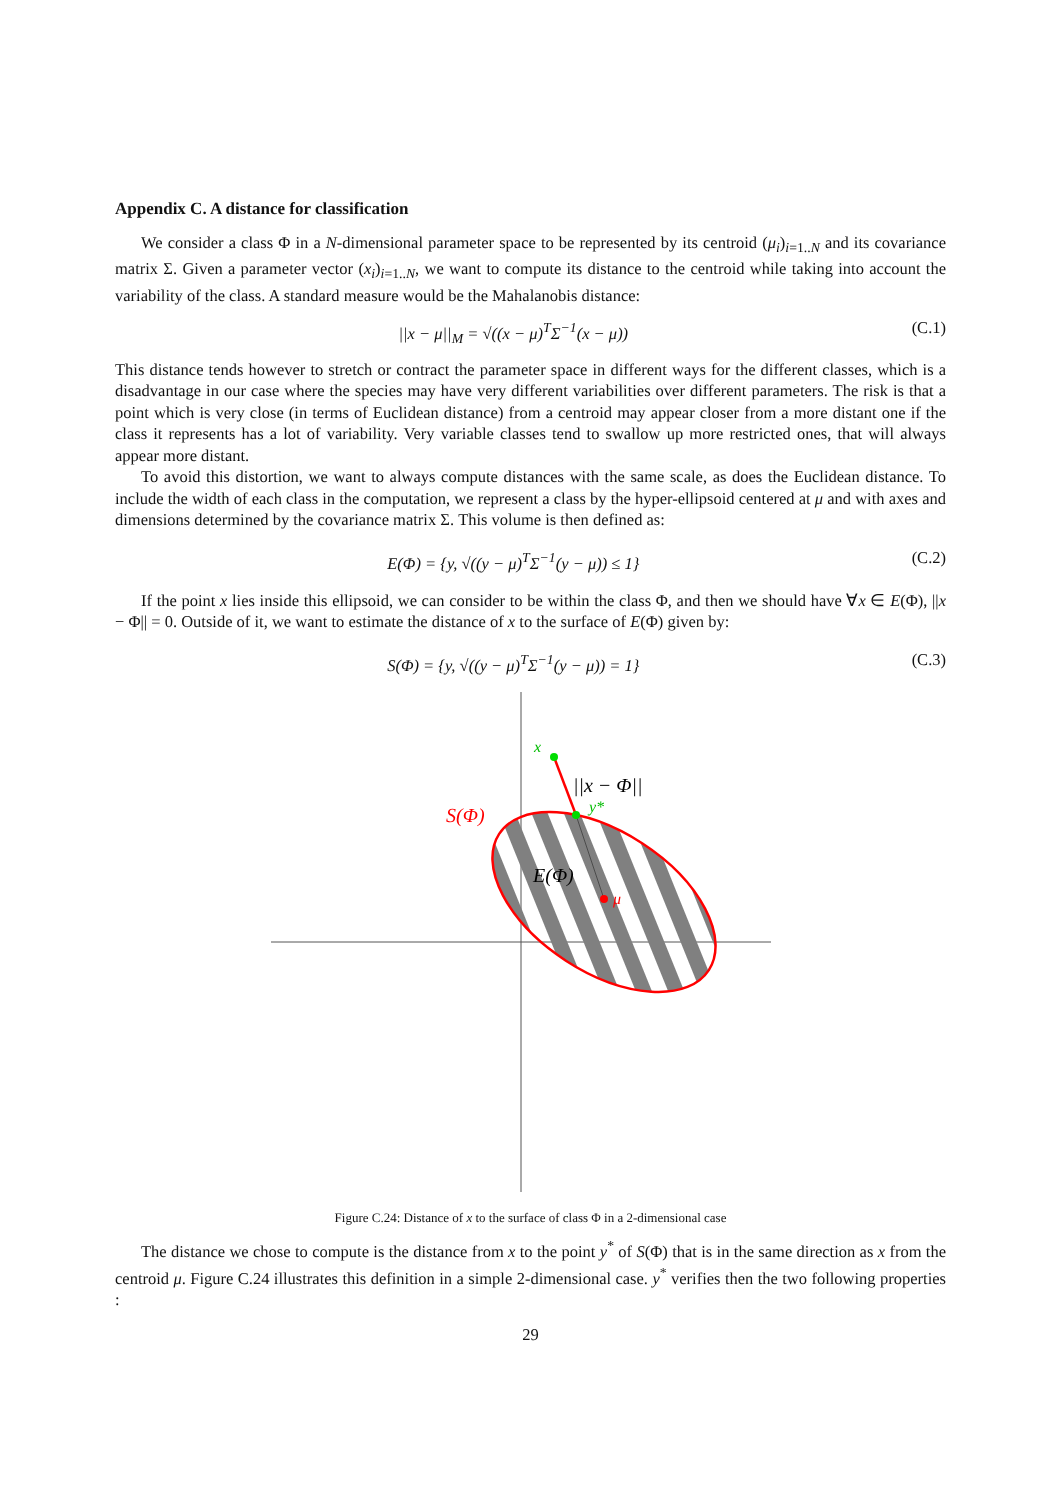Appendix C. A distance for classification
We consider a class Φ in a N-dimensional parameter space to be represented by its centroid (μ<sub>i</sub>)<sub>i=1..N</sub> and its covariance matrix Σ. Given a parameter vector (x<sub>i</sub>)<sub>i=1..N</sub>, we want to compute its distance to the centroid while taking into account the variability of the class. A standard measure would be the Mahalanobis distance:
||x − μ||<sub>M</sub> = √((x − μ)<sup>T</sup>Σ<sup>−1</sup>(x − μ)) (C.1)
This distance tends however to stretch or contract the parameter space in different ways for the different classes, which is a disadvantage in our case where the species may have very different variabilities over different parameters. The risk is that a point which is very close (in terms of Euclidean distance) from a centroid may appear closer from a more distant one if the class it represents has a lot of variability. Very variable classes tend to swallow up more restricted ones, that will always appear more distant.
To avoid this distortion, we want to always compute distances with the same scale, as does the Euclidean distance. To include the width of each class in the computation, we represent a class by the hyper-ellipsoid centered at μ and with axes and dimensions determined by the covariance matrix Σ. This volume is then defined as:
E(Φ) = {y, √((y − μ)<sup>T</sup>Σ<sup>−1</sup>(y − μ)) ≤ 1} (C.2)
If the point x lies inside this ellipsoid, we can consider to be within the class Φ, and then we should have ∀x ∈ E(Φ), ||x − Φ|| = 0. Outside of it, we want to estimate the distance of x to the surface of E(Φ) given by:
S(Φ) = {y, √((y − μ)<sup>T</sup>Σ<sup>−1</sup>(y − μ)) = 1} (C.3)
x
||x − Φ||
y*
S(Φ)
E(Φ)
μ
Figure C.24: Distance of x to the surface of class Φ in a 2-dimensional case
The distance we chose to compute is the distance from x to the point y<sup>*</sup> of S(Φ) that is in the same direction as x from the centroid μ. Figure C.24 illustrates this definition in a simple 2-dimensional case. y<sup>*</sup> verifies then the two following properties :
29